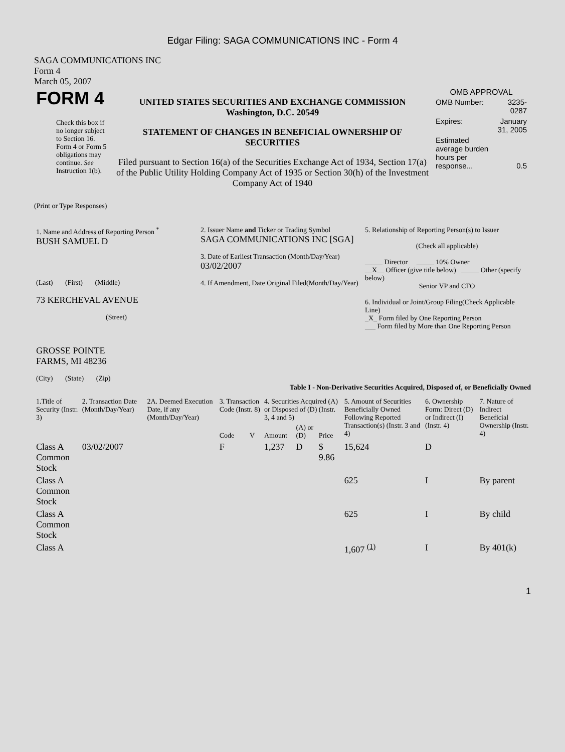Edgar Filing: SAGA COMMUNICATIONS INC - Form 4
SAGA COMMUNICATIONS INC
Form 4
March 05, 2007
| FORM 4 Check this box if no longer subject to Section 16. Form 4 or Form 5 obligations may continue. See Instruction 1(b). | UNITED STATES SECURITIES AND EXCHANGE COMMISSION Washington, D.C. 20549 STATEMENT OF CHANGES IN BENEFICIAL OWNERSHIP OF SECURITIES Filed pursuant to Section 16(a) of the Securities Exchange Act of 1934, Section 17(a) of the Public Utility Holding Company Act of 1935 or Section 30(h) of the Investment Company Act of 1940 | OMB APPROVAL / OMB Number: / 3235-0287 / / Expires: / January 31, 2005 / / Estimated average burden hours per response... / 0.5 / |
(Print or Type Responses)
| 1. Name and Address of Reporting Person <sup>*</sup> BUSH SAMUEL D (Last) (First) (Middle) 73 KERCHEVAL AVENUE (Street) GROSSE POINTE FARMS, MI 48236 (City) (State) (Zip) | 2. Issuer Name and Ticker or Trading Symbol SAGA COMMUNICATIONS INC [SGA] 3. Date of Earliest Transaction (Month/Day/Year) 03/02/2007 4. If Amendment, Date Original Filed(Month/Day/Year) | 5. Relationship of Reporting Person(s) to Issuer (Check all applicable) _____ Director _____ 10% Owner __X__ Officer (give title below) _____ Other (specify below) Senior VP and CFO 6. Individual or Joint/Group Filing(Check Applicable Line) _X_ Form filed by One Reporting Person ___ Form filed by More than One Reporting Person |
Table I - Non-Derivative Securities Acquired, Disposed of, or Beneficially Owned
| 1.Title of Security (Instr. 3) | 2. Transaction Date (Month/Day/Year) | 2A. Deemed Execution Date, if any (Month/Day/Year) | 3. Transaction Code (Instr. 8) | | 4. Securities Acquired (A) or Disposed of (D) (Instr. 3, 4 and 5) | | | 5. Amount of Securities Beneficially Owned Following Reported Transaction(s) (Instr. 3 and 4) | 6. Ownership Form: Direct (D) or Indirect (I) (Instr. 4) | 7. Nature of Indirect Beneficial Ownership (Instr. 4) |
| --- | --- | --- | --- | --- | --- | --- | --- | --- | --- | --- |
| | | | Code | V | Amount | (A) or (D) | Price | | | |
| Class A Common Stock | 03/02/2007 | | F | | 1,237 | D | $ 9.86 | 15,624 | D | |
| Class A Common Stock | | | | | | | | 625 | I | By parent |
| Class A Common Stock | | | | | | | | 625 | I | By child |
| Class A | | | | | | | | 1,607 <sup>(1)</sup> | I | By 401(k) |
1